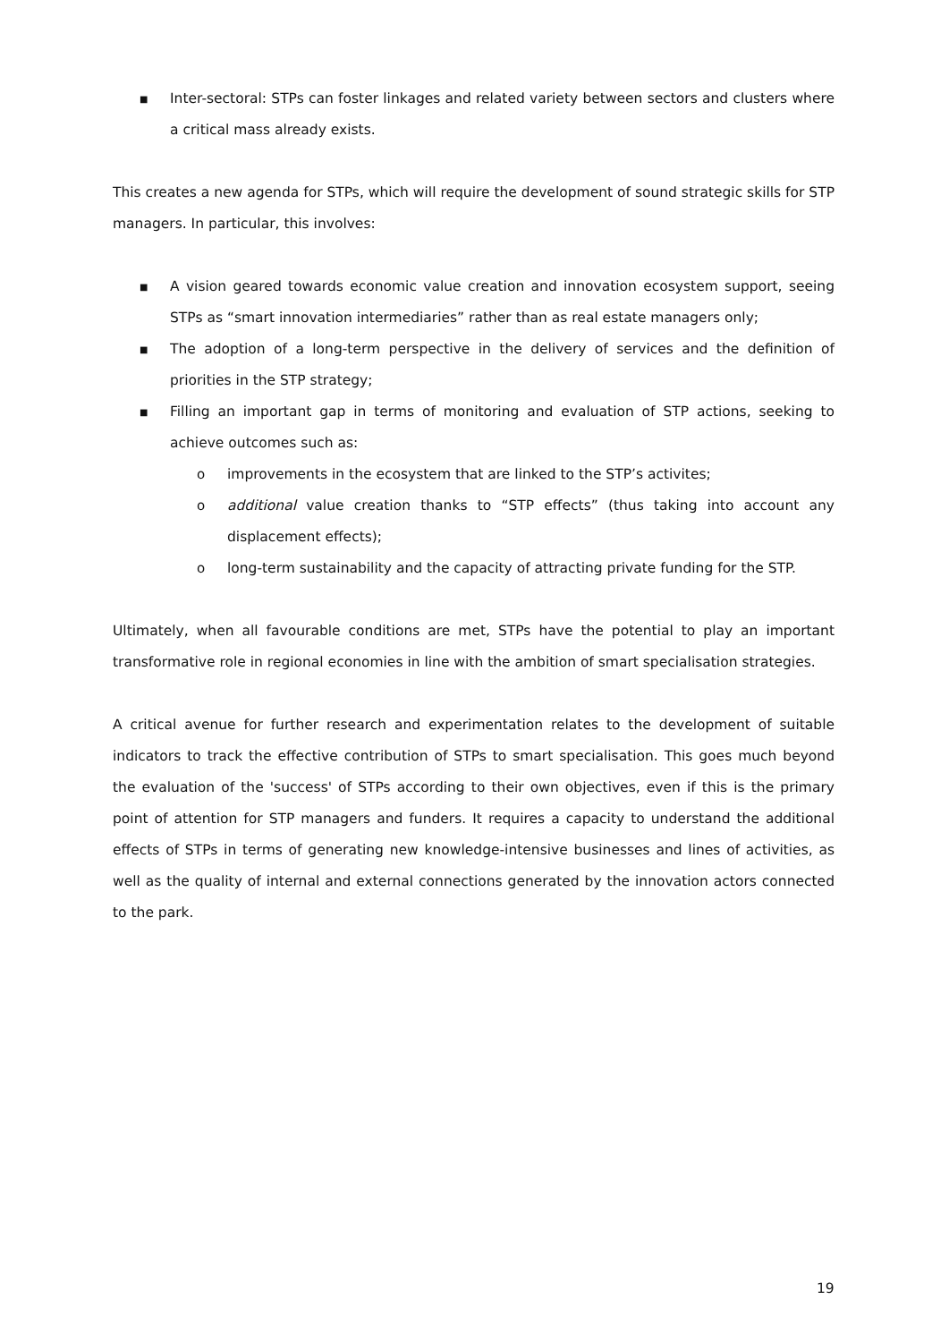■ Inter-sectoral: STPs can foster linkages and related variety between sectors and clusters where a critical mass already exists.
This creates a new agenda for STPs, which will require the development of sound strategic skills for STP managers. In particular, this involves:
■ A vision geared towards economic value creation and innovation ecosystem support, seeing STPs as “smart innovation intermediaries” rather than as real estate managers only;
■ The adoption of a long-term perspective in the delivery of services and the definition of priorities in the STP strategy;
■ Filling an important gap in terms of monitoring and evaluation of STP actions, seeking to achieve outcomes such as:
o improvements in the ecosystem that are linked to the STP’s activites;
o additional value creation thanks to “STP effects” (thus taking into account any displacement effects);
o long-term sustainability and the capacity of attracting private funding for the STP.
Ultimately, when all favourable conditions are met, STPs have the potential to play an important transformative role in regional economies in line with the ambition of smart specialisation strategies.
A critical avenue for further research and experimentation relates to the development of suitable indicators to track the effective contribution of STPs to smart specialisation. This goes much beyond the evaluation of the 'success' of STPs according to their own objectives, even if this is the primary point of attention for STP managers and funders. It requires a capacity to understand the additional effects of STPs in terms of generating new knowledge-intensive businesses and lines of activities, as well as the quality of internal and external connections generated by the innovation actors connected to the park.
19